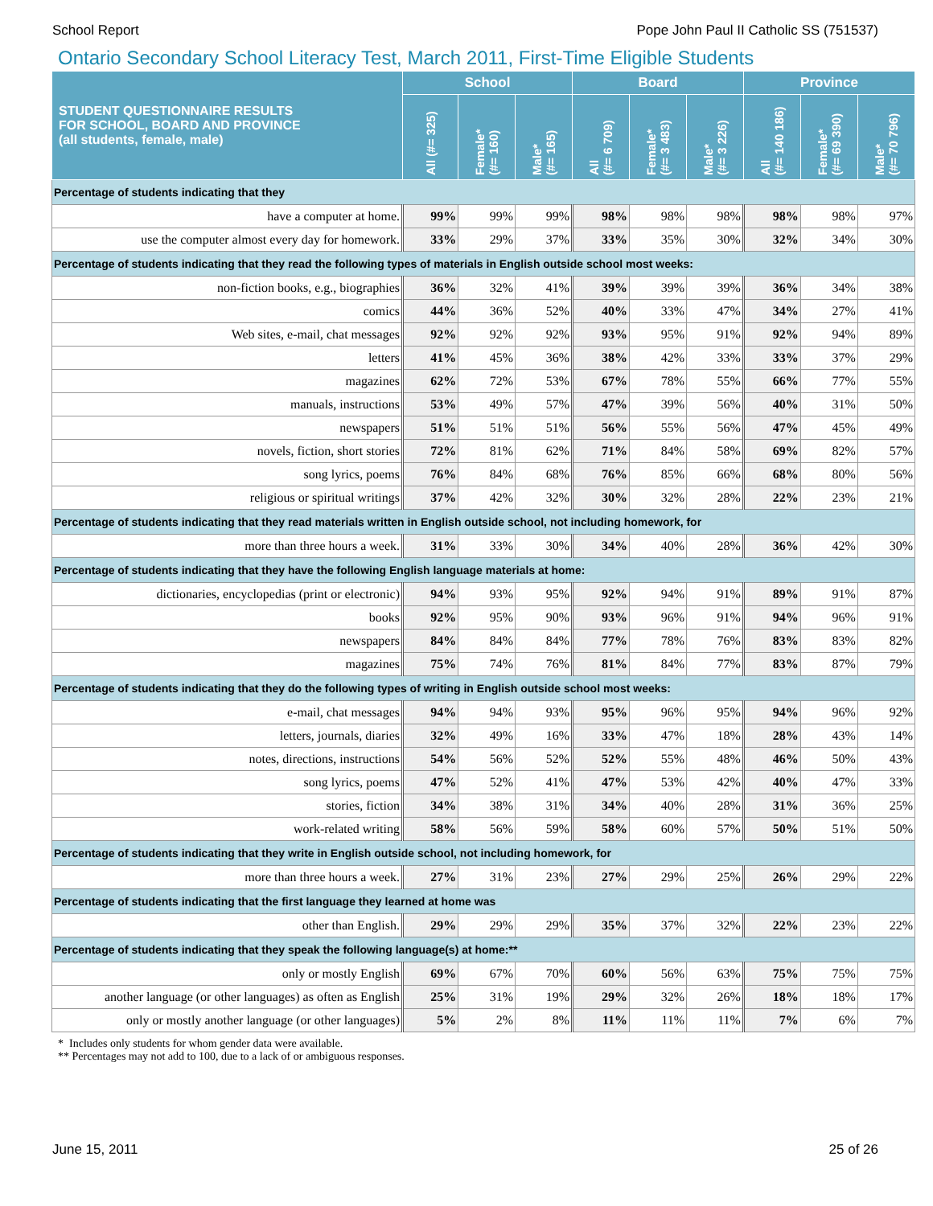School Report Pope John Paul II Catholic SS (751537)
Ontario Secondary School Literacy Test, March 2011, First-Time Eligible Students
| STUDENT QUESTIONNAIRE RESULTS FOR SCHOOL, BOARD AND PROVINCE (all students, female, male) | School | | | Board | | | Province | | |
| --- | --- | --- | --- | --- | --- | --- | --- | --- | --- |
| | All (#= 325) | Female* (#= 160) | Male* (#= 165) | All (#= 6 709) | Female* (#= 3 483) | Male* (#= 3 226) | All (#= 140 186) | Female* (#= 69 390) | Male* (#= 70 796) |
| Percentage of students indicating that they | | | | | | | | | |
| have a computer at home. | 99% | 99% | 99% | 98% | 98% | 98% | 98% | 98% | 97% |
| use the computer almost every day for homework. | 33% | 29% | 37% | 33% | 35% | 30% | 32% | 34% | 30% |
| Percentage of students indicating that they read the following types of materials in English outside school most weeks: | | | | | | | | | |
| non-fiction books, e.g., biographies | 36% | 32% | 41% | 39% | 39% | 39% | 36% | 34% | 38% |
| comics | 44% | 36% | 52% | 40% | 33% | 47% | 34% | 27% | 41% |
| Web sites, e-mail, chat messages | 92% | 92% | 92% | 93% | 95% | 91% | 92% | 94% | 89% |
| letters | 41% | 45% | 36% | 38% | 42% | 33% | 33% | 37% | 29% |
| magazines | 62% | 72% | 53% | 67% | 78% | 55% | 66% | 77% | 55% |
| manuals, instructions | 53% | 49% | 57% | 47% | 39% | 56% | 40% | 31% | 50% |
| newspapers | 51% | 51% | 51% | 56% | 55% | 56% | 47% | 45% | 49% |
| novels, fiction, short stories | 72% | 81% | 62% | 71% | 84% | 58% | 69% | 82% | 57% |
| song lyrics, poems | 76% | 84% | 68% | 76% | 85% | 66% | 68% | 80% | 56% |
| religious or spiritual writings | 37% | 42% | 32% | 30% | 32% | 28% | 22% | 23% | 21% |
| Percentage of students indicating that they read materials written in English outside school, not including homework, for | | | | | | | | | |
| more than three hours a week. | 31% | 33% | 30% | 34% | 40% | 28% | 36% | 42% | 30% |
| Percentage of students indicating that they have the following English language materials at home: | | | | | | | | | |
| dictionaries, encyclopedias (print or electronic) | 94% | 93% | 95% | 92% | 94% | 91% | 89% | 91% | 87% |
| books | 92% | 95% | 90% | 93% | 96% | 91% | 94% | 96% | 91% |
| newspapers | 84% | 84% | 84% | 77% | 78% | 76% | 83% | 83% | 82% |
| magazines | 75% | 74% | 76% | 81% | 84% | 77% | 83% | 87% | 79% |
| Percentage of students indicating that they do the following types of writing in English outside school most weeks: | | | | | | | | | |
| e-mail, chat messages | 94% | 94% | 93% | 95% | 96% | 95% | 94% | 96% | 92% |
| letters, journals, diaries | 32% | 49% | 16% | 33% | 47% | 18% | 28% | 43% | 14% |
| notes, directions, instructions | 54% | 56% | 52% | 52% | 55% | 48% | 46% | 50% | 43% |
| song lyrics, poems | 47% | 52% | 41% | 47% | 53% | 42% | 40% | 47% | 33% |
| stories, fiction | 34% | 38% | 31% | 34% | 40% | 28% | 31% | 36% | 25% |
| work-related writing | 58% | 56% | 59% | 58% | 60% | 57% | 50% | 51% | 50% |
| Percentage of students indicating that they write in English outside school, not including homework, for | | | | | | | | | |
| more than three hours a week. | 27% | 31% | 23% | 27% | 29% | 25% | 26% | 29% | 22% |
| Percentage of students indicating that the first language they learned at home was | | | | | | | | | |
| other than English. | 29% | 29% | 29% | 35% | 37% | 32% | 22% | 23% | 22% |
| Percentage of students indicating that they speak the following language(s) at home:** | | | | | | | | | |
| only or mostly English | 69% | 67% | 70% | 60% | 56% | 63% | 75% | 75% | 75% |
| another language (or other languages) as often as English | 25% | 31% | 19% | 29% | 32% | 26% | 18% | 18% | 17% |
| only or mostly another language (or other languages) | 5% | 2% | 8% | 11% | 11% | 11% | 7% | 6% | 7% |
* Includes only students for whom gender data were available.
** Percentages may not add to 100, due to a lack of or ambiguous responses.
June 15, 2011 25 of 26